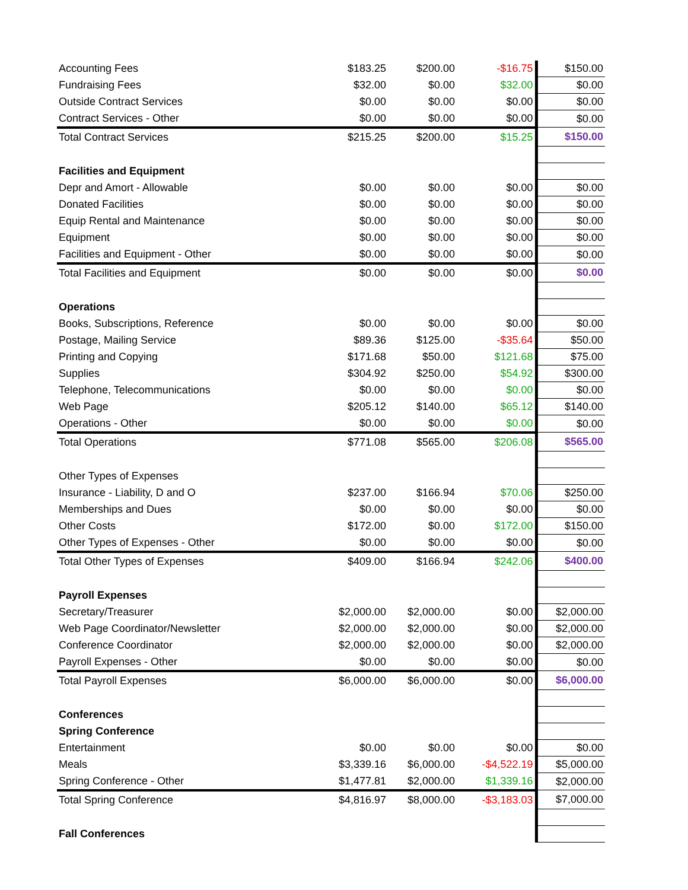| Accounting Fees | $183.25 | $200.00 | -$16.75 | $150.00 |
| Fundraising Fees | $32.00 | $0.00 | $32.00 | $0.00 |
| Outside Contract Services | $0.00 | $0.00 | $0.00 | $0.00 |
| Contract Services - Other | $0.00 | $0.00 | $0.00 | $0.00 |
| Total Contract Services | $215.25 | $200.00 | $15.25 | $150.00 |
| Facilities and Equipment | | | | |
| Depr and Amort - Allowable | $0.00 | $0.00 | $0.00 | $0.00 |
| Donated Facilities | $0.00 | $0.00 | $0.00 | $0.00 |
| Equip Rental and Maintenance | $0.00 | $0.00 | $0.00 | $0.00 |
| Equipment | $0.00 | $0.00 | $0.00 | $0.00 |
| Facilities and Equipment - Other | $0.00 | $0.00 | $0.00 | $0.00 |
| Total Facilities and Equipment | $0.00 | $0.00 | $0.00 | $0.00 |
| Operations | | | | |
| Books, Subscriptions, Reference | $0.00 | $0.00 | $0.00 | $0.00 |
| Postage, Mailing Service | $89.36 | $125.00 | -$35.64 | $50.00 |
| Printing and Copying | $171.68 | $50.00 | $121.68 | $75.00 |
| Supplies | $304.92 | $250.00 | $54.92 | $300.00 |
| Telephone, Telecommunications | $0.00 | $0.00 | $0.00 | $0.00 |
| Web Page | $205.12 | $140.00 | $65.12 | $140.00 |
| Operations - Other | $0.00 | $0.00 | $0.00 | $0.00 |
| Total Operations | $771.08 | $565.00 | $206.08 | $565.00 |
| Other Types of Expenses | | | | |
| Insurance - Liability, D and O | $237.00 | $166.94 | $70.06 | $250.00 |
| Memberships and Dues | $0.00 | $0.00 | $0.00 | $0.00 |
| Other Costs | $172.00 | $0.00 | $172.00 | $150.00 |
| Other Types of Expenses - Other | $0.00 | $0.00 | $0.00 | $0.00 |
| Total Other Types of Expenses | $409.00 | $166.94 | $242.06 | $400.00 |
| Payroll Expenses | | | | |
| Secretary/Treasurer | $2,000.00 | $2,000.00 | $0.00 | $2,000.00 |
| Web Page Coordinator/Newsletter | $2,000.00 | $2,000.00 | $0.00 | $2,000.00 |
| Conference Coordinator | $2,000.00 | $2,000.00 | $0.00 | $2,000.00 |
| Payroll Expenses - Other | $0.00 | $0.00 | $0.00 | $0.00 |
| Total Payroll Expenses | $6,000.00 | $6,000.00 | $0.00 | $6,000.00 |
| Conferences | | | | |
| Spring Conference | | | | |
| Entertainment | $0.00 | $0.00 | $0.00 | $0.00 |
| Meals | $3,339.16 | $6,000.00 | -$4,522.19 | $5,000.00 |
| Spring Conference - Other | $1,477.81 | $2,000.00 | $1,339.16 | $2,000.00 |
| Total Spring Conference | $4,816.97 | $8,000.00 | -$3,183.03 | $7,000.00 |
| Fall Conferences | | | | |